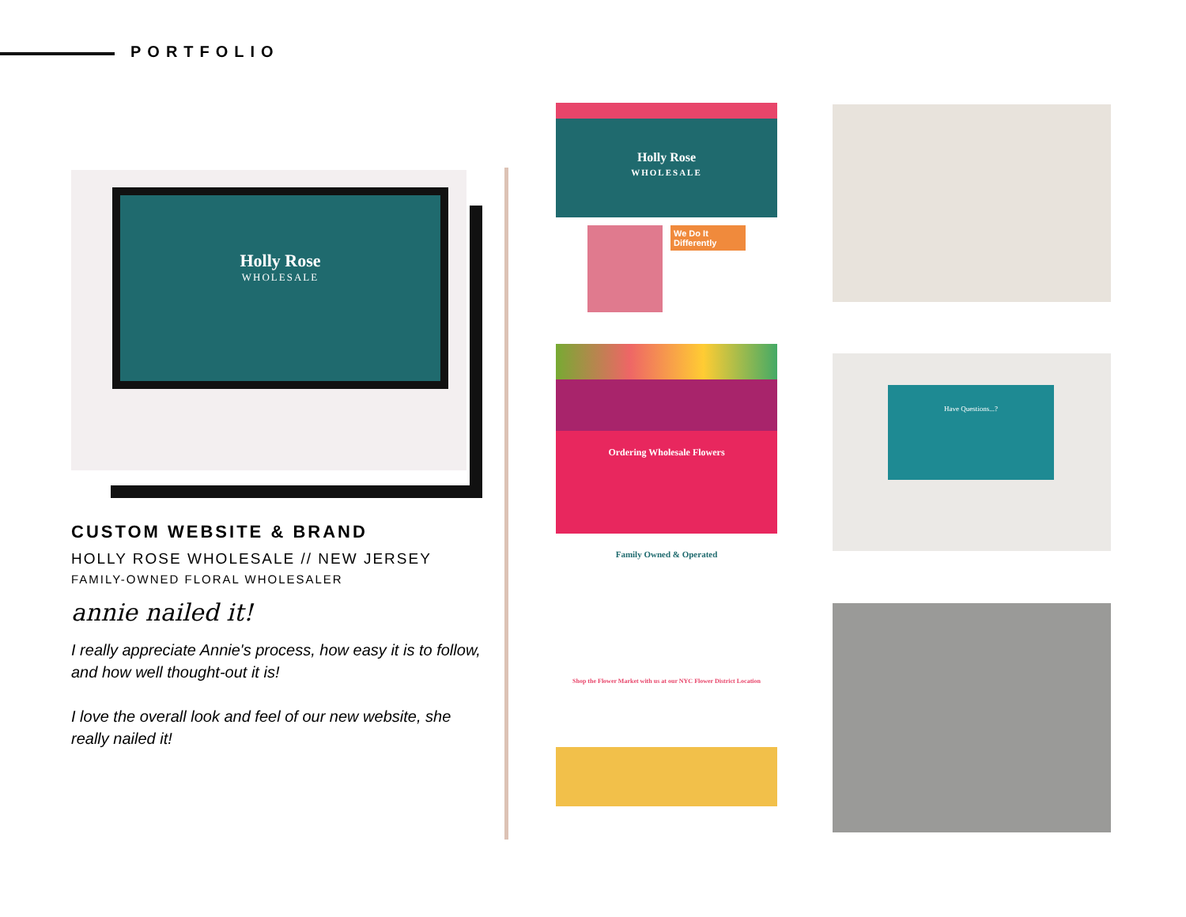PORTFOLIO
Holly Rose
WHOLESALE
CUSTOM WEBSITE & BRAND
HOLLY ROSE WHOLESALE // NEW JERSEY
FAMILY-OWNED FLORAL WHOLESALER
annie nailed it!
I really appreciate Annie's process, how easy it is to follow, and how well thought-out it is!
I love the overall look and feel of our new website, she really nailed it!
Holly Rose
WHOLESALE
We Do It Differently
Ordering Wholesale Flowers
Family Owned & Operated
Shop the Flower Market with us at our NYC Flower District Location
Have Questions...?